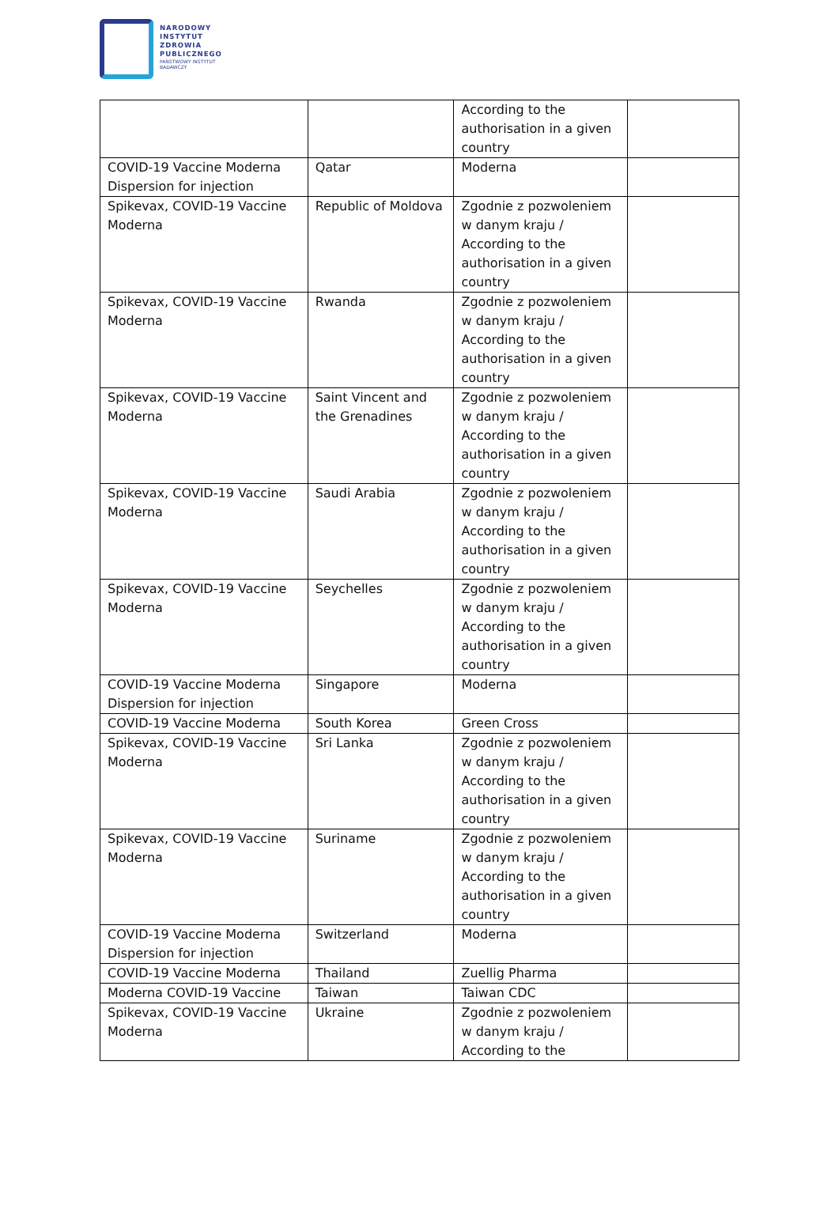NARODOWY
INSTYTUT
ZDROWIA
PUBLICZNEGO
PAŃSTWOWY INSTYTUT
BADAWCZY
| | | According to the authorisation in a given country | |
| COVID-19 Vaccine Moderna Dispersion for injection | Qatar | Moderna | |
| Spikevax, COVID-19 Vaccine Moderna | Republic of Moldova | Zgodnie z pozwoleniem w danym kraju / According to the authorisation in a given country | |
| Spikevax, COVID-19 Vaccine Moderna | Rwanda | Zgodnie z pozwoleniem w danym kraju / According to the authorisation in a given country | |
| Spikevax, COVID-19 Vaccine Moderna | Saint Vincent and the Grenadines | Zgodnie z pozwoleniem w danym kraju / According to the authorisation in a given country | |
| Spikevax, COVID-19 Vaccine Moderna | Saudi Arabia | Zgodnie z pozwoleniem w danym kraju / According to the authorisation in a given country | |
| Spikevax, COVID-19 Vaccine Moderna | Seychelles | Zgodnie z pozwoleniem w danym kraju / According to the authorisation in a given country | |
| COVID-19 Vaccine Moderna Dispersion for injection | Singapore | Moderna | |
| COVID-19 Vaccine Moderna | South Korea | Green Cross | |
| Spikevax, COVID-19 Vaccine Moderna | Sri Lanka | Zgodnie z pozwoleniem w danym kraju / According to the authorisation in a given country | |
| Spikevax, COVID-19 Vaccine Moderna | Suriname | Zgodnie z pozwoleniem w danym kraju / According to the authorisation in a given country | |
| COVID-19 Vaccine Moderna Dispersion for injection | Switzerland | Moderna | |
| COVID-19 Vaccine Moderna | Thailand | Zuellig Pharma | |
| Moderna COVID-19 Vaccine | Taiwan | Taiwan CDC | |
| Spikevax, COVID-19 Vaccine Moderna | Ukraine | Zgodnie z pozwoleniem w danym kraju / According to the | |